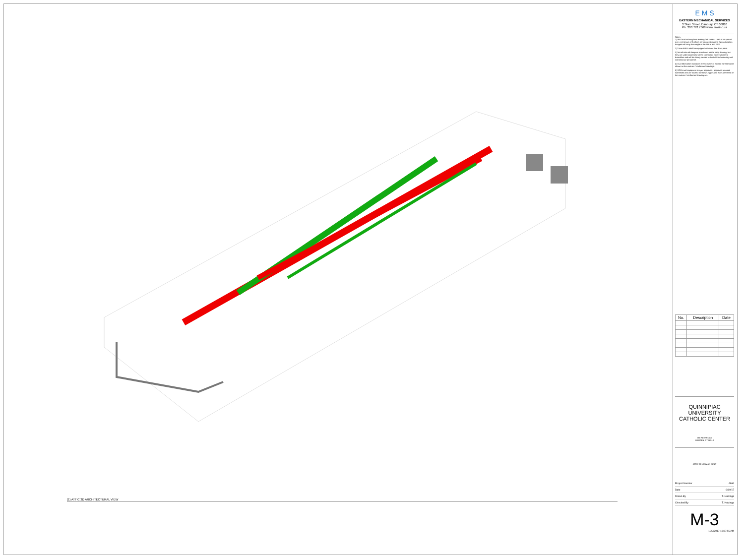(1) ATTIC 3D ARCHITECTURAL VIEW
E M S
EASTERN MECHANICAL SERVICES
3 Starr Street, Danbury, CT 06810
Ph. 203.792.7668 www.emsinc.us
Notes:
1) AHU's to be hung from existing 2x8 rafters. Load to be spread over a minimum of 2 rafters per connection point. Spring isolation hangers will carry the weight of the AHUs and ERV.
2) Trane AHU's shall be equipped with over flow drain pans.
3) Not all take-off dampers are shown on the shop drawing, but they are understood to be at the connection from trunkline to branchline and will be clearly located in the field for balancing and maintenance personnel.
4) Duct fabrication standards are to match or exceed the standards shown on the contract / conformed drawings.
5) RGDs and equipment are per approved / approved as noted submittals and are located as shown. Types and sizes are listed on the contract / conformed drawing set.
| No. | Description | Date |
| --- | --- | --- |
QUINNIPIAC
UNIVERSITY
CATHOLIC CENTER
385 NEW ROAD
HAMDEN, CT 06518
ATTIC 3D VIEW AS-BUILT
| Project Number | 4666 |
| Date | 6/10/17 |
| Drawn By | T. Huizinga |
| Checked By | T. Huizinga |
M-3
10/9/2017 10:07:55 AM